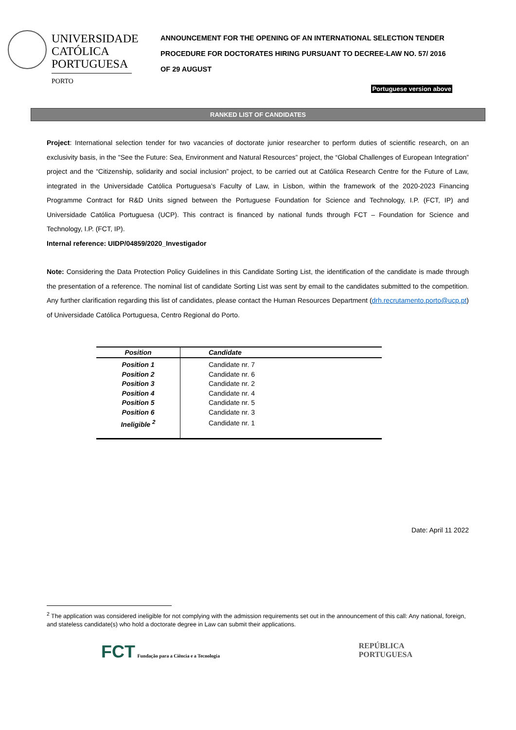UNIVERSIDADE
CATÓLICA
PORTUGUESA
PORTO
ANNOUNCEMENT FOR THE OPENING OF AN INTERNATIONAL SELECTION TENDER PROCEDURE FOR DOCTORATES HIRING PURSUANT TO DECREE-LAW NO. 57/ 2016 OF 29 AUGUST
Portuguese version above
RANKED LIST OF CANDIDATES
Project: International selection tender for two vacancies of doctorate junior researcher to perform duties of scientific research, on an exclusivity basis, in the "See the Future: Sea, Environment and Natural Resources” project, the “Global Challenges of European Integration” project and the “Citizenship, solidarity and social inclusion” project, to be carried out at Católica Research Centre for the Future of Law, integrated in the Universidade Católica Portuguesa’s Faculty of Law, in Lisbon, within the framework of the 2020-2023 Financing Programme Contract for R&D Units signed between the Portuguese Foundation for Science and Technology, I.P. (FCT, IP) and Universidade Católica Portuguesa (UCP). This contract is financed by national funds through FCT – Foundation for Science and Technology, I.P. (FCT, IP).
Internal reference: UIDP/04859/2020_Investigador
Note: Considering the Data Protection Policy Guidelines in this Candidate Sorting List, the identification of the candidate is made through the presentation of a reference. The nominal list of candidate Sorting List was sent by email to the candidates submitted to the competition. Any further clarification regarding this list of candidates, please contact the Human Resources Department (drh.recrutamento.porto@ucp.pt) of Universidade Católica Portuguesa, Centro Regional do Porto.
| Position | Candidate |
| --- | --- |
| Position 1 | Candidate nr. 7 |
| Position 2 | Candidate nr. 6 |
| Position 3 | Candidate nr. 2 |
| Position 4 | Candidate nr. 4 |
| Position 5 | Candidate nr. 5 |
| Position 6 | Candidate nr. 3 |
| Ineligible <sup>2</sup> | Candidate nr. 1 |
Date: April 11 2022
<sup>2</sup> The application was considered ineligible for not complying with the admission requirements set out in the announcement of this call: Any national, foreign, and stateless candidate(s) who hold a doctorate degree in Law can submit their applications.
FCT Fundação para a Ciência e a Tecnologia
REPÚBLICA
PORTUGUESA